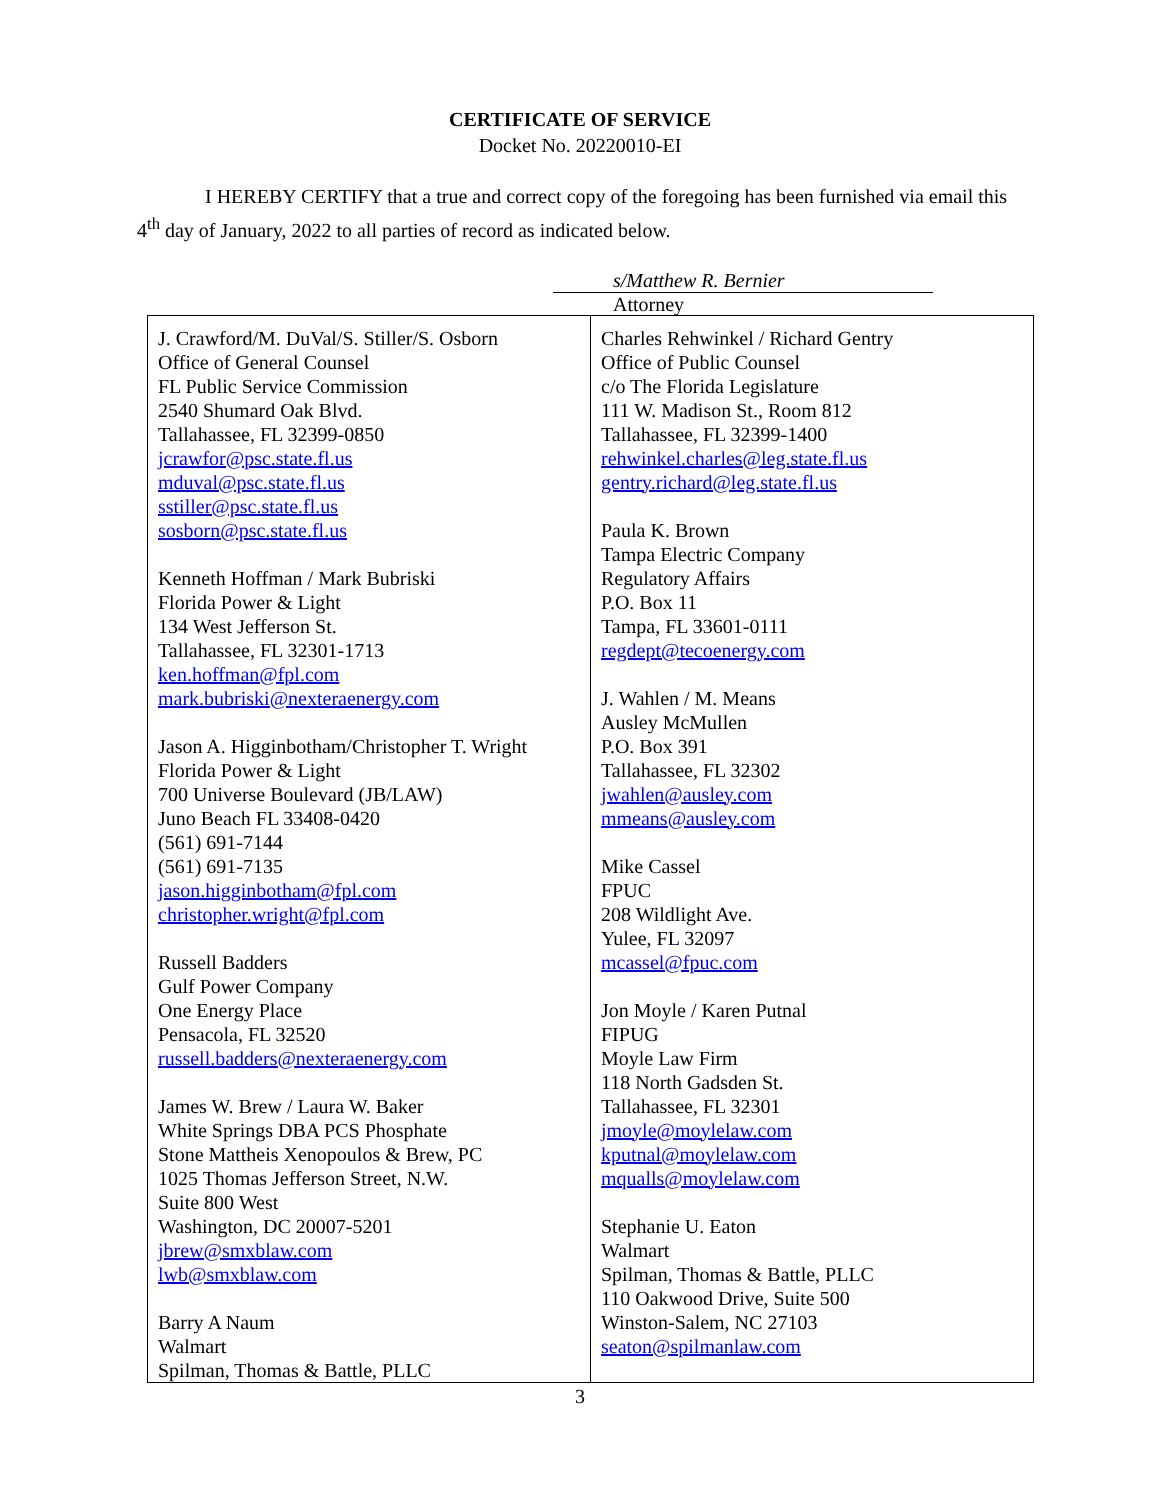CERTIFICATE OF SERVICE
Docket No. 20220010-EI
I HEREBY CERTIFY that a true and correct copy of the foregoing has been furnished via email this 4<sup>th</sup> day of January, 2022 to all parties of record as indicated below.
s/Matthew R. Bernier
Attorney
| J. Crawford/M. DuVal/S. Stiller/S. Osborn Office of General Counsel FL Public Service Commission 2540 Shumard Oak Blvd. Tallahassee, FL 32399-0850 jcrawfor@psc.state.fl.us mduval@psc.state.fl.us sstiller@psc.state.fl.us sosborn@psc.state.fl.us Kenneth Hoffman / Mark Bubriski Florida Power & Light 134 West Jefferson St. Tallahassee, FL 32301-1713 ken.hoffman@fpl.com mark.bubriski@nexteraenergy.com Jason A. Higginbotham/Christopher T. Wright Florida Power & Light 700 Universe Boulevard (JB/LAW) Juno Beach FL 33408-0420 (561) 691-7144 (561) 691-7135 jason.higginbotham@fpl.com christopher.wright@fpl.com Russell Badders Gulf Power Company One Energy Place Pensacola, FL 32520 russell.badders@nexteraenergy.com James W. Brew / Laura W. Baker White Springs DBA PCS Phosphate Stone Mattheis Xenopoulos & Brew, PC 1025 Thomas Jefferson Street, N.W. Suite 800 West Washington, DC 20007-5201 jbrew@smxblaw.com lwb@smxblaw.com Barry A Naum Walmart Spilman, Thomas & Battle, PLLC | Charles Rehwinkel / Richard Gentry Office of Public Counsel c/o The Florida Legislature 111 W. Madison St., Room 812 Tallahassee, FL 32399-1400 rehwinkel.charles@leg.state.fl.us gentry.richard@leg.state.fl.us Paula K. Brown Tampa Electric Company Regulatory Affairs P.O. Box 11 Tampa, FL 33601-0111 regdept@tecoenergy.com J. Wahlen / M. Means Ausley McMullen P.O. Box 391 Tallahassee, FL 32302 jwahlen@ausley.com mmeans@ausley.com Mike Cassel FPUC 208 Wildlight Ave. Yulee, FL 32097 mcassel@fpuc.com Jon Moyle / Karen Putnal FIPUG Moyle Law Firm 118 North Gadsden St. Tallahassee, FL 32301 jmoyle@moylelaw.com kputnal@moylelaw.com mqualls@moylelaw.com Stephanie U. Eaton Walmart Spilman, Thomas & Battle, PLLC 110 Oakwood Drive, Suite 500 Winston-Salem, NC 27103 seaton@spilmanlaw.com |
3